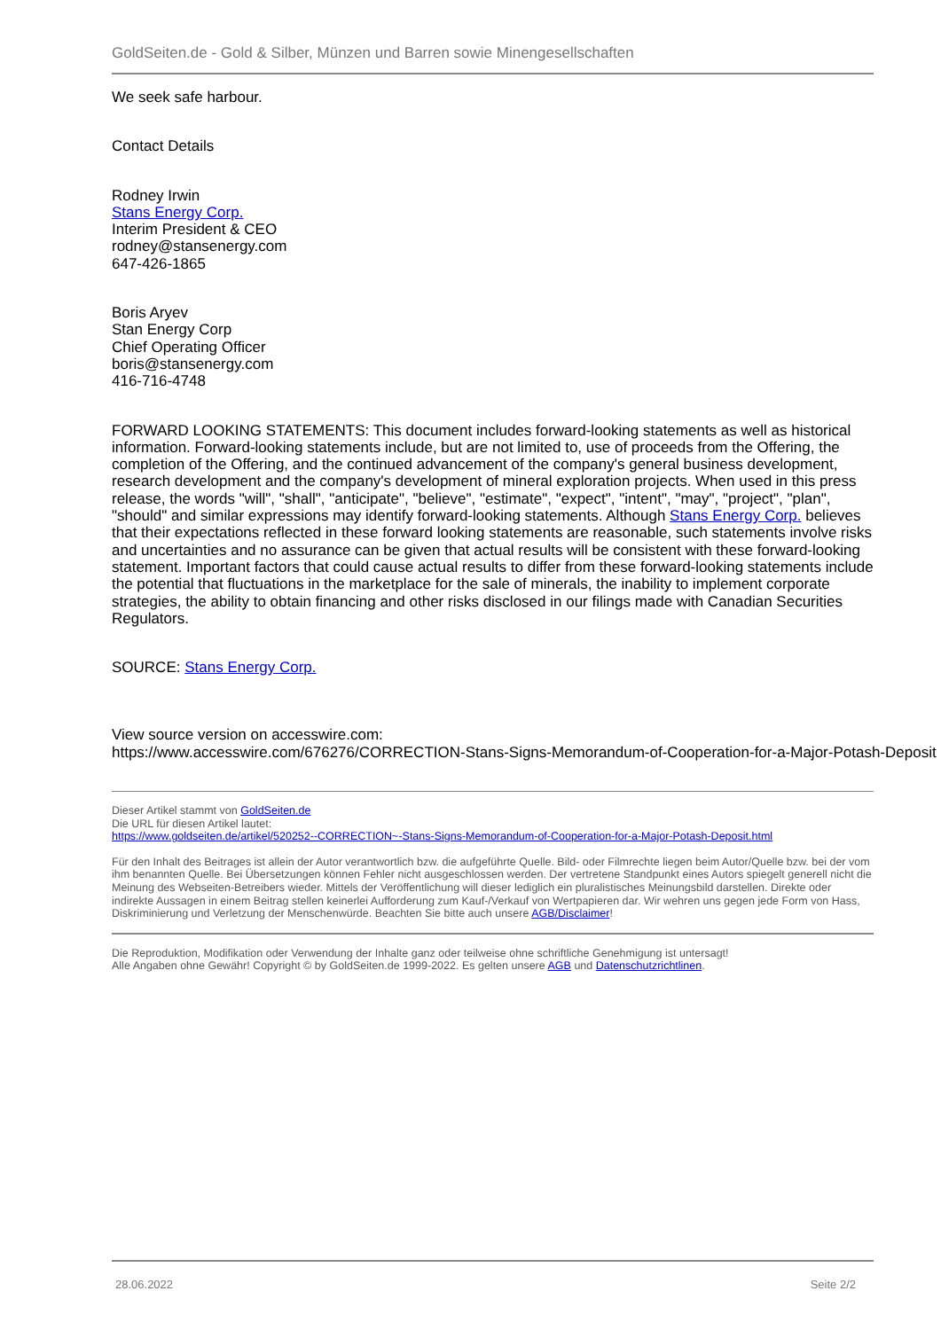GoldSeiten.de - Gold & Silber, Münzen und Barren sowie Minengesellschaften
We seek safe harbour.
Contact Details
Rodney Irwin
Stans Energy Corp.
Interim President & CEO
rodney@stansenergy.com
647-426-1865
Boris Aryev
Stan Energy Corp
Chief Operating Officer
boris@stansenergy.com
416-716-4748
FORWARD LOOKING STATEMENTS: This document includes forward-looking statements as well as historical information. Forward-looking statements include, but are not limited to, use of proceeds from the Offering, the completion of the Offering, and the continued advancement of the company's general business development, research development and the company's development of mineral exploration projects. When used in this press release, the words "will", "shall", "anticipate", "believe", "estimate", "expect", "intent", "may", "project", "plan", "should" and similar expressions may identify forward-looking statements. Although Stans Energy Corp. believes that their expectations reflected in these forward looking statements are reasonable, such statements involve risks and uncertainties and no assurance can be given that actual results will be consistent with these forward-looking statement. Important factors that could cause actual results to differ from these forward-looking statements include the potential that fluctuations in the marketplace for the sale of minerals, the inability to implement corporate strategies, the ability to obtain financing and other risks disclosed in our filings made with Canadian Securities Regulators.
SOURCE: Stans Energy Corp.
View source version on accesswire.com:
https://www.accesswire.com/676276/CORRECTION-Stans-Signs-Memorandum-of-Cooperation-for-a-Major-Potash-Deposit
Dieser Artikel stammt von GoldSeiten.de
Die URL für diesen Artikel lautet:
https://www.goldseiten.de/artikel/520252--CORRECTION~-Stans-Signs-Memorandum-of-Cooperation-for-a-Major-Potash-Deposit.html
Für den Inhalt des Beitrages ist allein der Autor verantwortlich bzw. die aufgeführte Quelle. Bild- oder Filmrechte liegen beim Autor/Quelle bzw. bei der vom ihm benannten Quelle. Bei Übersetzungen können Fehler nicht ausgeschlossen werden. Der vertretene Standpunkt eines Autors spiegelt generell nicht die Meinung des Webseiten-Betreibers wieder. Mittels der Veröffentlichung will dieser lediglich ein pluralistisches Meinungsbild darstellen. Direkte oder indirekte Aussagen in einem Beitrag stellen keinerlei Aufforderung zum Kauf-/Verkauf von Wertpapieren dar. Wir wehren uns gegen jede Form von Hass, Diskriminierung und Verletzung der Menschenwürde. Beachten Sie bitte auch unsere AGB/Disclaimer!
Die Reproduktion, Modifikation oder Verwendung der Inhalte ganz oder teilweise ohne schriftliche Genehmigung ist untersagt!
Alle Angaben ohne Gewähr! Copyright © by GoldSeiten.de 1999-2022. Es gelten unsere AGB und Datenschutzrichtlinen.
28.06.2022 Seite 2/2